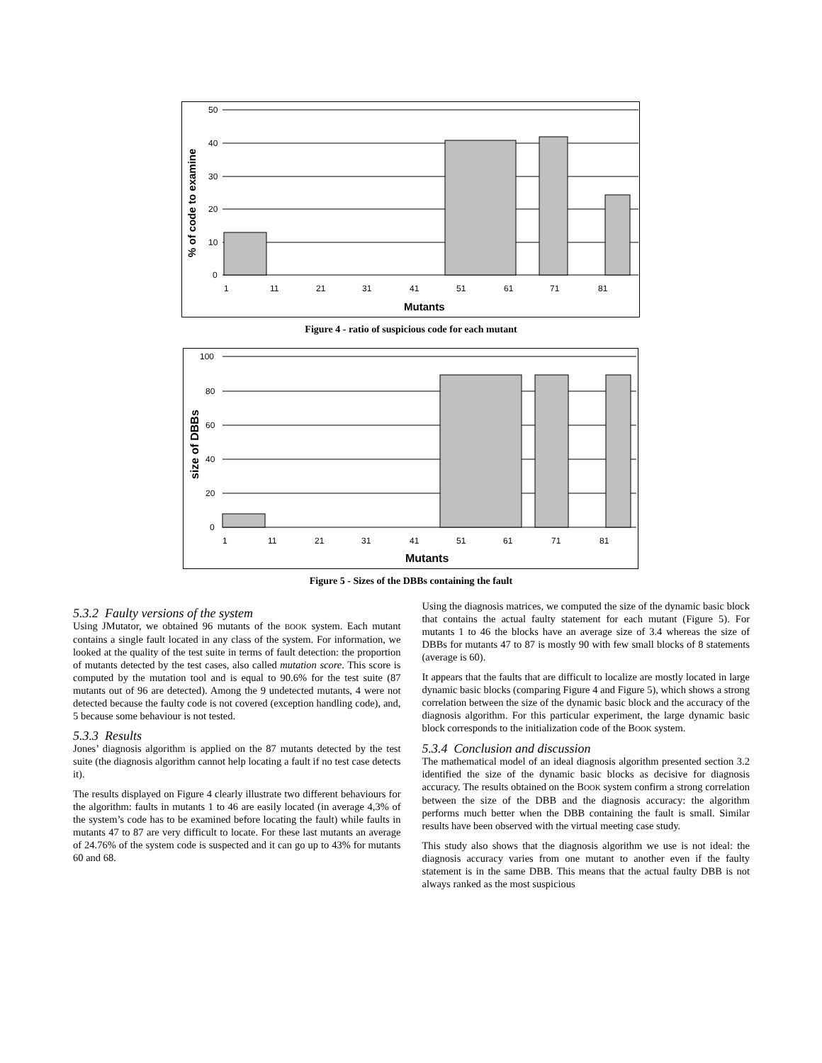50
40
30
20
10
0
1
11
21
31
41
51
61
71
81
Mutants
% of code to examine
Figure 4 - ratio of suspicious code for each mutant
100
80
60
40
20
0
1
11
21
31
41
51
61
71
81
Mutants
size of DBBs
Figure 5 - Sizes of the DBBs containing the fault
5.3.2 Faulty versions of the system
Using JMutator, we obtained 96 mutants of the BOOK system. Each mutant contains a single fault located in any class of the system. For information, we looked at the quality of the test suite in terms of fault detection: the proportion of mutants detected by the test cases, also called mutation score. This score is computed by the mutation tool and is equal to 90.6% for the test suite (87 mutants out of 96 are detected). Among the 9 undetected mutants, 4 were not detected because the faulty code is not covered (exception handling code), and, 5 because some behaviour is not tested.
5.3.3 Results
Jones’ diagnosis algorithm is applied on the 87 mutants detected by the test suite (the diagnosis algorithm cannot help locating a fault if no test case detects it).
The results displayed on Figure 4 clearly illustrate two different behaviours for the algorithm: faults in mutants 1 to 46 are easily located (in average 4,3% of the system’s code has to be examined before locating the fault) while faults in mutants 47 to 87 are very difficult to locate. For these last mutants an average of 24.76% of the system code is suspected and it can go up to 43% for mutants 60 and 68.
Using the diagnosis matrices, we computed the size of the dynamic basic block that contains the actual faulty statement for each mutant (Figure 5). For mutants 1 to 46 the blocks have an average size of 3.4 whereas the size of DBBs for mutants 47 to 87 is mostly 90 with few small blocks of 8 statements (average is 60).
It appears that the faults that are difficult to localize are mostly located in large dynamic basic blocks (comparing Figure 4 and Figure 5), which shows a strong correlation between the size of the dynamic basic block and the accuracy of the diagnosis algorithm. For this particular experiment, the large dynamic basic block corresponds to the initialization code of the BOOK system.
5.3.4 Conclusion and discussion
The mathematical model of an ideal diagnosis algorithm presented section 3.2 identified the size of the dynamic basic blocks as decisive for diagnosis accuracy. The results obtained on the BOOK system confirm a strong correlation between the size of the DBB and the diagnosis accuracy: the algorithm performs much better when the DBB containing the fault is small. Similar results have been observed with the virtual meeting case study.
This study also shows that the diagnosis algorithm we use is not ideal: the diagnosis accuracy varies from one mutant to another even if the faulty statement is in the same DBB. This means that the actual faulty DBB is not always ranked as the most suspicious